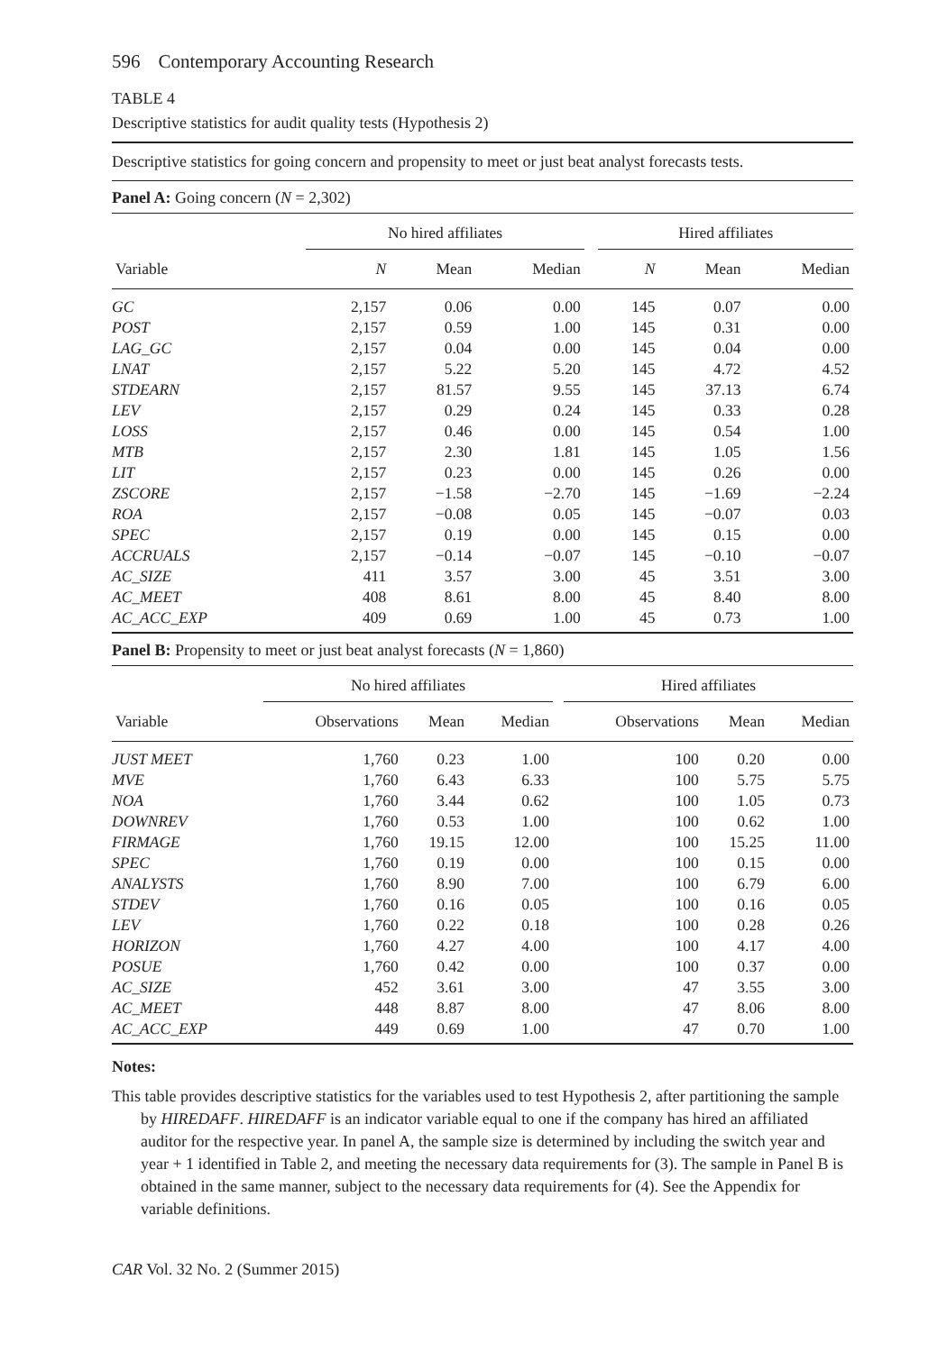596 Contemporary Accounting Research
TABLE 4
Descriptive statistics for audit quality tests (Hypothesis 2)
Descriptive statistics for going concern and propensity to meet or just beat analyst forecasts tests.
Panel A: Going concern (N = 2,302)
| | No hired affiliates | | | | Hired affiliates | | |
| --- | --- | --- | --- | --- | --- | --- | --- |
| Variable | N | Mean | Median | | N | Mean | Median |
| GC | 2,157 | 0.06 | 0.00 | | 145 | 0.07 | 0.00 |
| POST | 2,157 | 0.59 | 1.00 | | 145 | 0.31 | 0.00 |
| LAG_GC | 2,157 | 0.04 | 0.00 | | 145 | 0.04 | 0.00 |
| LNAT | 2,157 | 5.22 | 5.20 | | 145 | 4.72 | 4.52 |
| STDEARN | 2,157 | 81.57 | 9.55 | | 145 | 37.13 | 6.74 |
| LEV | 2,157 | 0.29 | 0.24 | | 145 | 0.33 | 0.28 |
| LOSS | 2,157 | 0.46 | 0.00 | | 145 | 0.54 | 1.00 |
| MTB | 2,157 | 2.30 | 1.81 | | 145 | 1.05 | 1.56 |
| LIT | 2,157 | 0.23 | 0.00 | | 145 | 0.26 | 0.00 |
| ZSCORE | 2,157 | −1.58 | −2.70 | | 145 | −1.69 | −2.24 |
| ROA | 2,157 | −0.08 | 0.05 | | 145 | −0.07 | 0.03 |
| SPEC | 2,157 | 0.19 | 0.00 | | 145 | 0.15 | 0.00 |
| ACCRUALS | 2,157 | −0.14 | −0.07 | | 145 | −0.10 | −0.07 |
| AC_SIZE | 411 | 3.57 | 3.00 | | 45 | 3.51 | 3.00 |
| AC_MEET | 408 | 8.61 | 8.00 | | 45 | 8.40 | 8.00 |
| AC_ACC_EXP | 409 | 0.69 | 1.00 | | 45 | 0.73 | 1.00 |
Panel B: Propensity to meet or just beat analyst forecasts (N = 1,860)
| | No hired affiliates | | | | Hired affiliates | | |
| --- | --- | --- | --- | --- | --- | --- | --- |
| Variable | Observations | Mean | Median | | Observations | Mean | Median |
| JUST MEET | 1,760 | 0.23 | 1.00 | | 100 | 0.20 | 0.00 |
| MVE | 1,760 | 6.43 | 6.33 | | 100 | 5.75 | 5.75 |
| NOA | 1,760 | 3.44 | 0.62 | | 100 | 1.05 | 0.73 |
| DOWNREV | 1,760 | 0.53 | 1.00 | | 100 | 0.62 | 1.00 |
| FIRMAGE | 1,760 | 19.15 | 12.00 | | 100 | 15.25 | 11.00 |
| SPEC | 1,760 | 0.19 | 0.00 | | 100 | 0.15 | 0.00 |
| ANALYSTS | 1,760 | 8.90 | 7.00 | | 100 | 6.79 | 6.00 |
| STDEV | 1,760 | 0.16 | 0.05 | | 100 | 0.16 | 0.05 |
| LEV | 1,760 | 0.22 | 0.18 | | 100 | 0.28 | 0.26 |
| HORIZON | 1,760 | 4.27 | 4.00 | | 100 | 4.17 | 4.00 |
| POSUE | 1,760 | 0.42 | 0.00 | | 100 | 0.37 | 0.00 |
| AC_SIZE | 452 | 3.61 | 3.00 | | 47 | 3.55 | 3.00 |
| AC_MEET | 448 | 8.87 | 8.00 | | 47 | 8.06 | 8.00 |
| AC_ACC_EXP | 449 | 0.69 | 1.00 | | 47 | 0.70 | 1.00 |
Notes:
This table provides descriptive statistics for the variables used to test Hypothesis 2, after partitioning the sample by HIREDAFF. HIREDAFF is an indicator variable equal to one if the company has hired an affiliated auditor for the respective year. In panel A, the sample size is determined by including the switch year and year + 1 identified in Table 2, and meeting the necessary data requirements for (3). The sample in Panel B is obtained in the same manner, subject to the necessary data requirements for (4). See the Appendix for variable definitions.
CAR Vol. 32 No. 2 (Summer 2015)